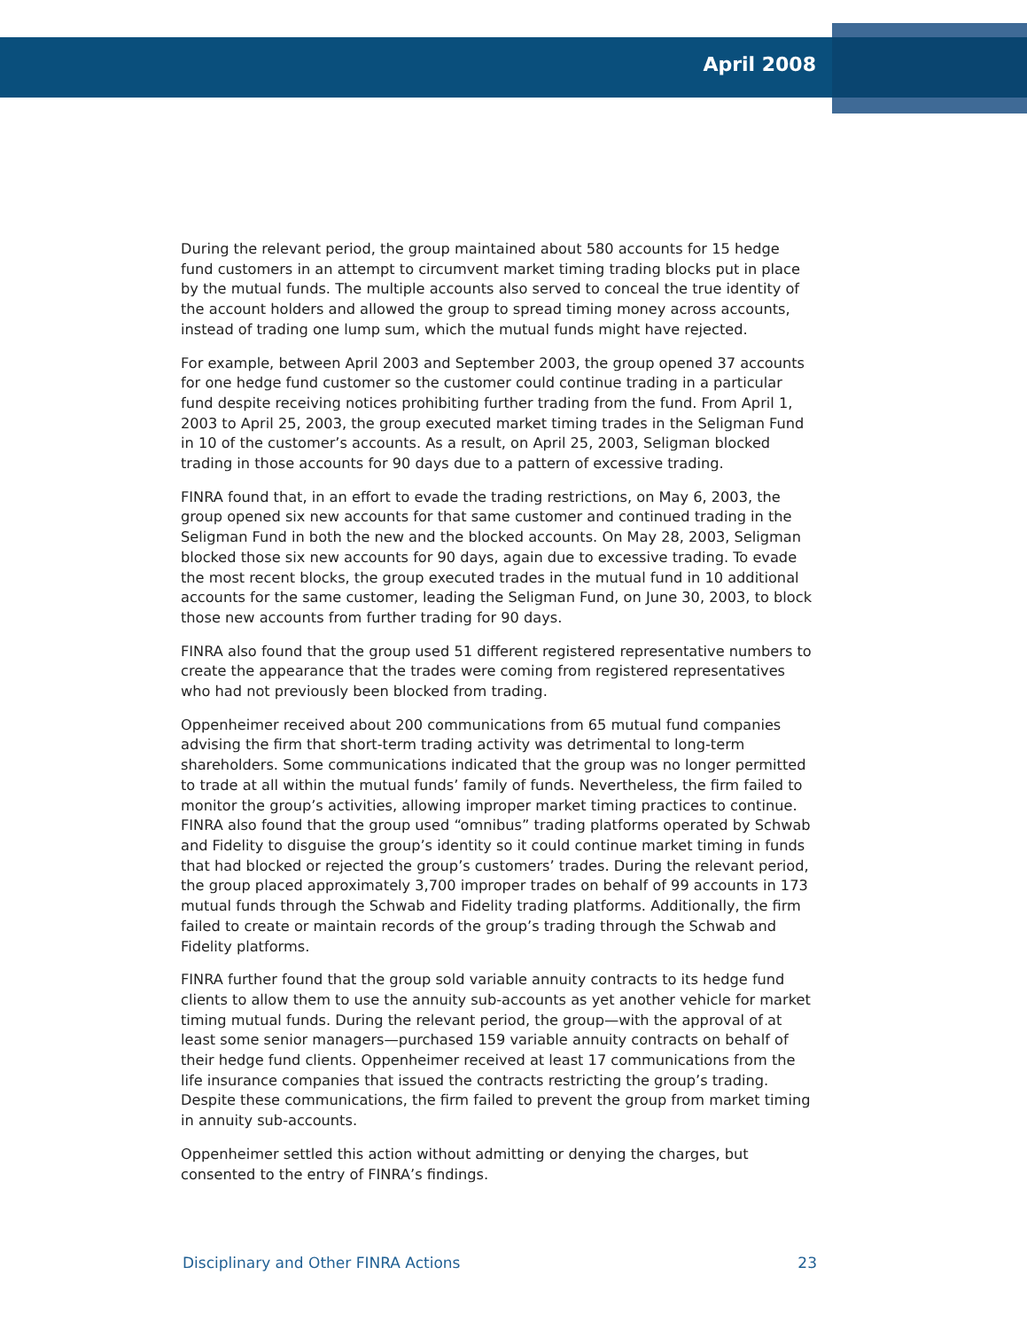April 2008
During the relevant period, the group maintained about 580 accounts for 15 hedge fund customers in an attempt to circumvent market timing trading blocks put in place by the mutual funds. The multiple accounts also served to conceal the true identity of the account holders and allowed the group to spread timing money across accounts, instead of trading one lump sum, which the mutual funds might have rejected.
For example, between April 2003 and September 2003, the group opened 37 accounts for one hedge fund customer so the customer could continue trading in a particular fund despite receiving notices prohibiting further trading from the fund. From April 1, 2003 to April 25, 2003, the group executed market timing trades in the Seligman Fund in 10 of the customer’s accounts. As a result, on April 25, 2003, Seligman blocked trading in those accounts for 90 days due to a pattern of excessive trading.
FINRA found that, in an effort to evade the trading restrictions, on May 6, 2003, the group opened six new accounts for that same customer and continued trading in the Seligman Fund in both the new and the blocked accounts. On May 28, 2003, Seligman blocked those six new accounts for 90 days, again due to excessive trading. To evade the most recent blocks, the group executed trades in the mutual fund in 10 additional accounts for the same customer, leading the Seligman Fund, on June 30, 2003, to block those new accounts from further trading for 90 days.
FINRA also found that the group used 51 different registered representative numbers to create the appearance that the trades were coming from registered representatives who had not previously been blocked from trading.
Oppenheimer received about 200 communications from 65 mutual fund companies advising the firm that short-term trading activity was detrimental to long-term shareholders. Some communications indicated that the group was no longer permitted to trade at all within the mutual funds’ family of funds. Nevertheless, the firm failed to monitor the group’s activities, allowing improper market timing practices to continue. FINRA also found that the group used “omnibus” trading platforms operated by Schwab and Fidelity to disguise the group’s identity so it could continue market timing in funds that had blocked or rejected the group’s customers’ trades. During the relevant period, the group placed approximately 3,700 improper trades on behalf of 99 accounts in 173 mutual funds through the Schwab and Fidelity trading platforms. Additionally, the firm failed to create or maintain records of the group’s trading through the Schwab and Fidelity platforms.
FINRA further found that the group sold variable annuity contracts to its hedge fund clients to allow them to use the annuity sub-accounts as yet another vehicle for market timing mutual funds. During the relevant period, the group—with the approval of at least some senior managers—purchased 159 variable annuity contracts on behalf of their hedge fund clients. Oppenheimer received at least 17 communications from the life insurance companies that issued the contracts restricting the group’s trading. Despite these communications, the firm failed to prevent the group from market timing in annuity sub-accounts.
Oppenheimer settled this action without admitting or denying the charges, but consented to the entry of FINRA’s findings.
Disciplinary and Other FINRA Actions 23